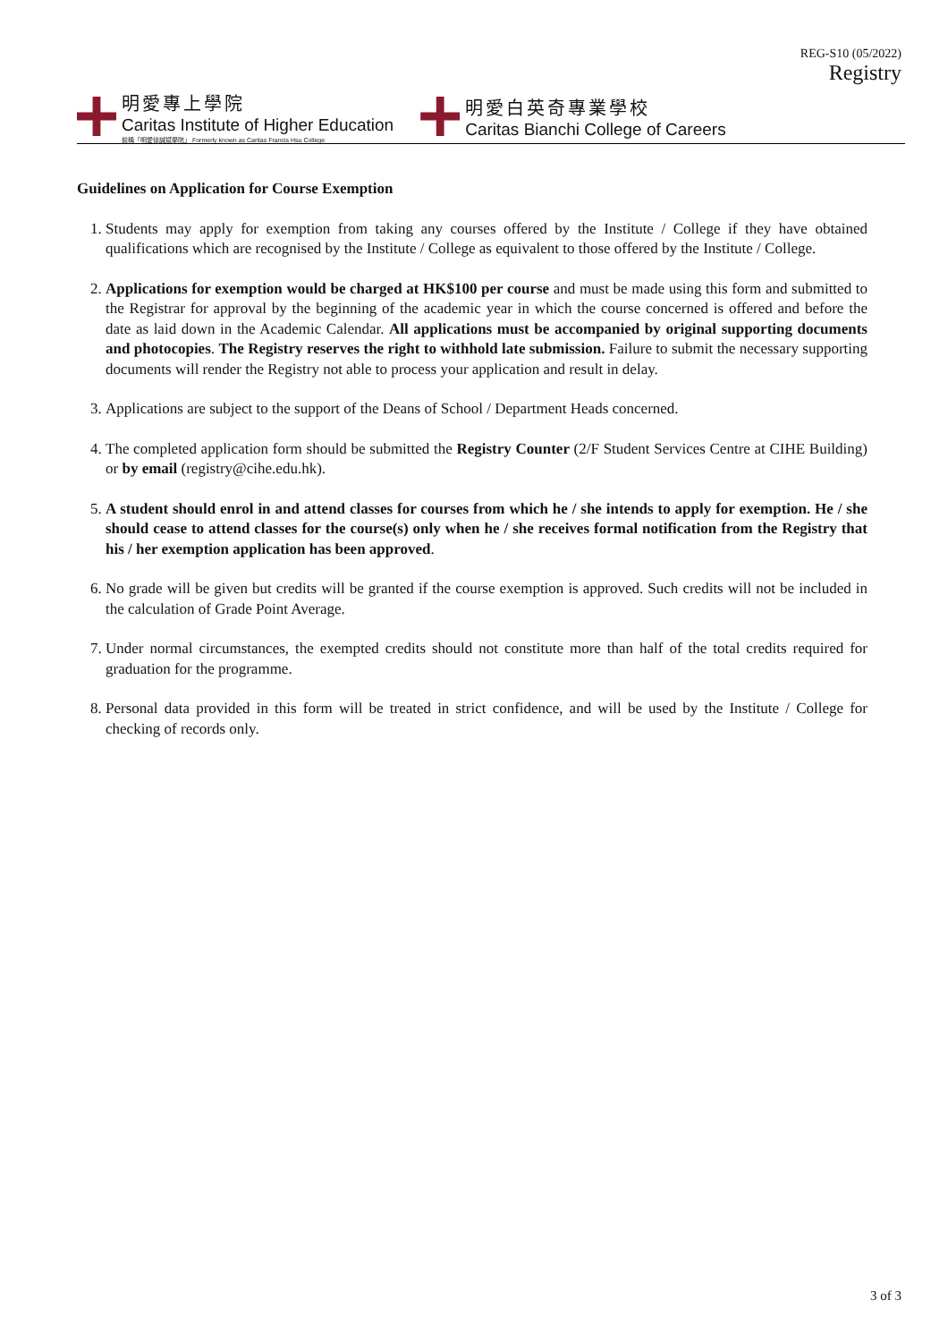REG-S10 (05/2022)
Registry
明愛專上學院
Caritas Institute of Higher Education
前稱「明愛徐誠斌學院」 Formerly known as Caritas Francis Hsu College
明愛白英奇專業學校
Caritas Bianchi College of Careers
Guidelines on Application for Course Exemption
1. Students may apply for exemption from taking any courses offered by the Institute / College if they have obtained qualifications which are recognised by the Institute / College as equivalent to those offered by the Institute / College.
2. Applications for exemption would be charged at HK$100 per course and must be made using this form and submitted to the Registrar for approval by the beginning of the academic year in which the course concerned is offered and before the date as laid down in the Academic Calendar. All applications must be accompanied by original supporting documents and photocopies. The Registry reserves the right to withhold late submission. Failure to submit the necessary supporting documents will render the Registry not able to process your application and result in delay.
3. Applications are subject to the support of the Deans of School / Department Heads concerned.
4. The completed application form should be submitted the Registry Counter (2/F Student Services Centre at CIHE Building) or by email (registry@cihe.edu.hk).
5. A student should enrol in and attend classes for courses from which he / she intends to apply for exemption. He / she should cease to attend classes for the course(s) only when he / she receives formal notification from the Registry that his / her exemption application has been approved.
6. No grade will be given but credits will be granted if the course exemption is approved. Such credits will not be included in the calculation of Grade Point Average.
7. Under normal circumstances, the exempted credits should not constitute more than half of the total credits required for graduation for the programme.
8. Personal data provided in this form will be treated in strict confidence, and will be used by the Institute / College for checking of records only.
3 of 3